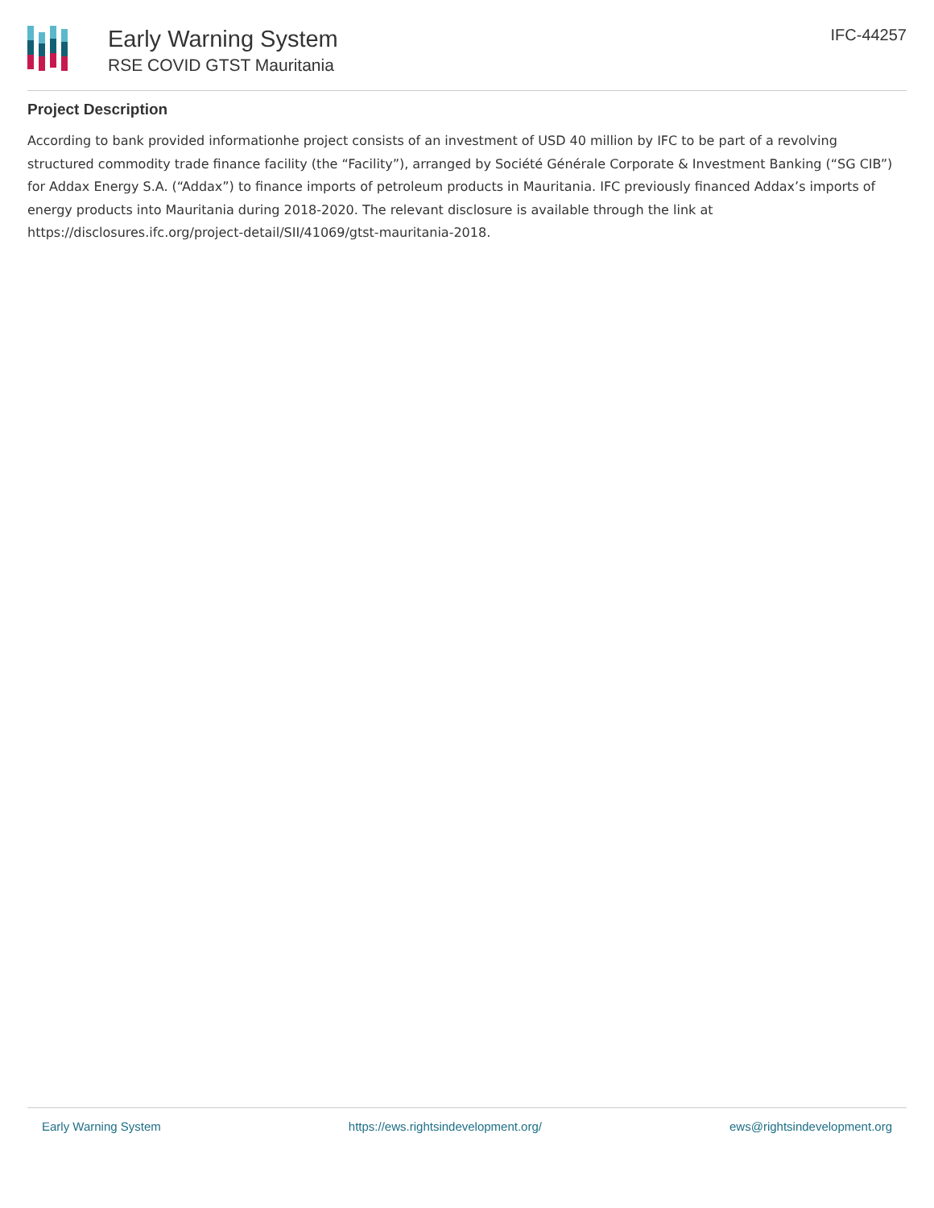Early Warning System
RSE COVID GTST Mauritania
IFC-44257
Project Description
According to bank provided informationhe project consists of an investment of USD 40 million by IFC to be part of a revolving structured commodity trade finance facility (the “Facility”), arranged by Société Générale Corporate & Investment Banking (“SG CIB”) for Addax Energy S.A. (“Addax”) to finance imports of petroleum products in Mauritania. IFC previously financed Addax’s imports of energy products into Mauritania during 2018-2020. The relevant disclosure is available through the link at https://disclosures.ifc.org/project-detail/SII/41069/gtst-mauritania-2018.
Early Warning System https://ews.rightsindevelopment.org/ ews@rightsindevelopment.org